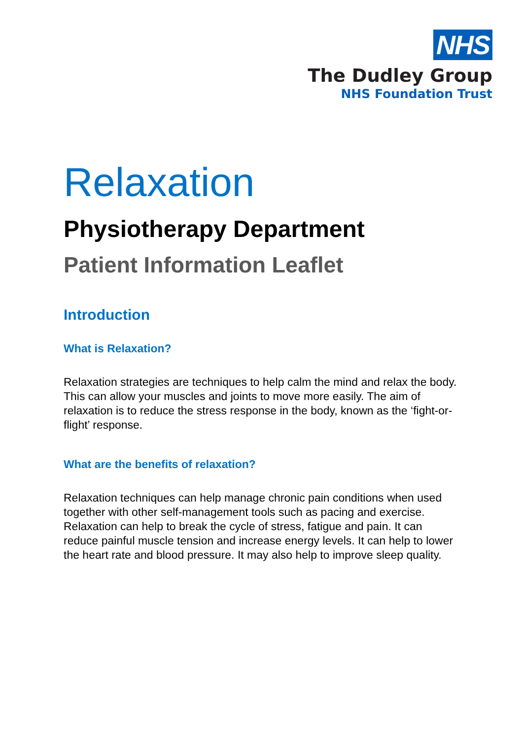NHS
The Dudley Group
NHS Foundation Trust
Relaxation
Physiotherapy Department
Patient Information Leaflet
Introduction
What is Relaxation?
Relaxation strategies are techniques to help calm the mind and relax the body. This can allow your muscles and joints to move more easily. The aim of relaxation is to reduce the stress response in the body, known as the ‘fight-or-flight’ response.
What are the benefits of relaxation?
Relaxation techniques can help manage chronic pain conditions when used together with other self-management tools such as pacing and exercise. Relaxation can help to break the cycle of stress, fatigue and pain. It can reduce painful muscle tension and increase energy levels. It can help to lower the heart rate and blood pressure. It may also help to improve sleep quality.